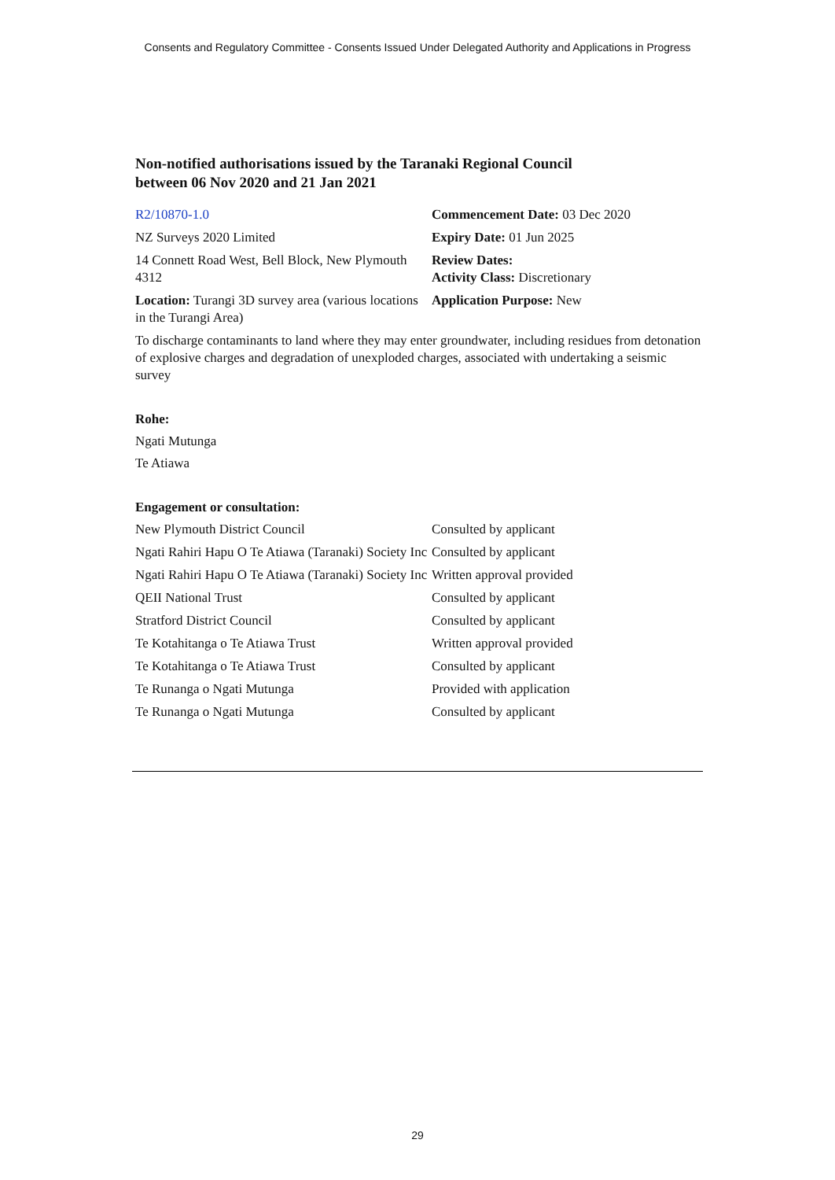Consents and Regulatory Committee - Consents Issued Under Delegated Authority and Applications in Progress
Non-notified authorisations issued by the Taranaki Regional Council
between 06 Nov 2020 and 21 Jan 2021
| R2/10870-1.0 | Commencement Date: 03 Dec 2020 |
| NZ Surveys 2020 Limited | Expiry Date: 01 Jun 2025 |
| 14 Connett Road West, Bell Block, New Plymouth 4312 | Review Dates: Activity Class: Discretionary |
| Location: Turangi 3D survey area (various locations in the Turangi Area) | Application Purpose: New |
To discharge contaminants to land where they may enter groundwater, including residues from detonation of explosive charges and degradation of unexploded charges, associated with undertaking a seismic survey
Rohe:
Ngati Mutunga
Te Atiawa
Engagement or consultation:
| New Plymouth District Council | Consulted by applicant |
| Ngati Rahiri Hapu O Te Atiawa (Taranaki) Society Inc | Consulted by applicant |
| Ngati Rahiri Hapu O Te Atiawa (Taranaki) Society Inc | Written approval provided |
| QEII National Trust | Consulted by applicant |
| Stratford District Council | Consulted by applicant |
| Te Kotahitanga o Te Atiawa Trust | Written approval provided |
| Te Kotahitanga o Te Atiawa Trust | Consulted by applicant |
| Te Runanga o Ngati Mutunga | Provided with application |
| Te Runanga o Ngati Mutunga | Consulted by applicant |
29